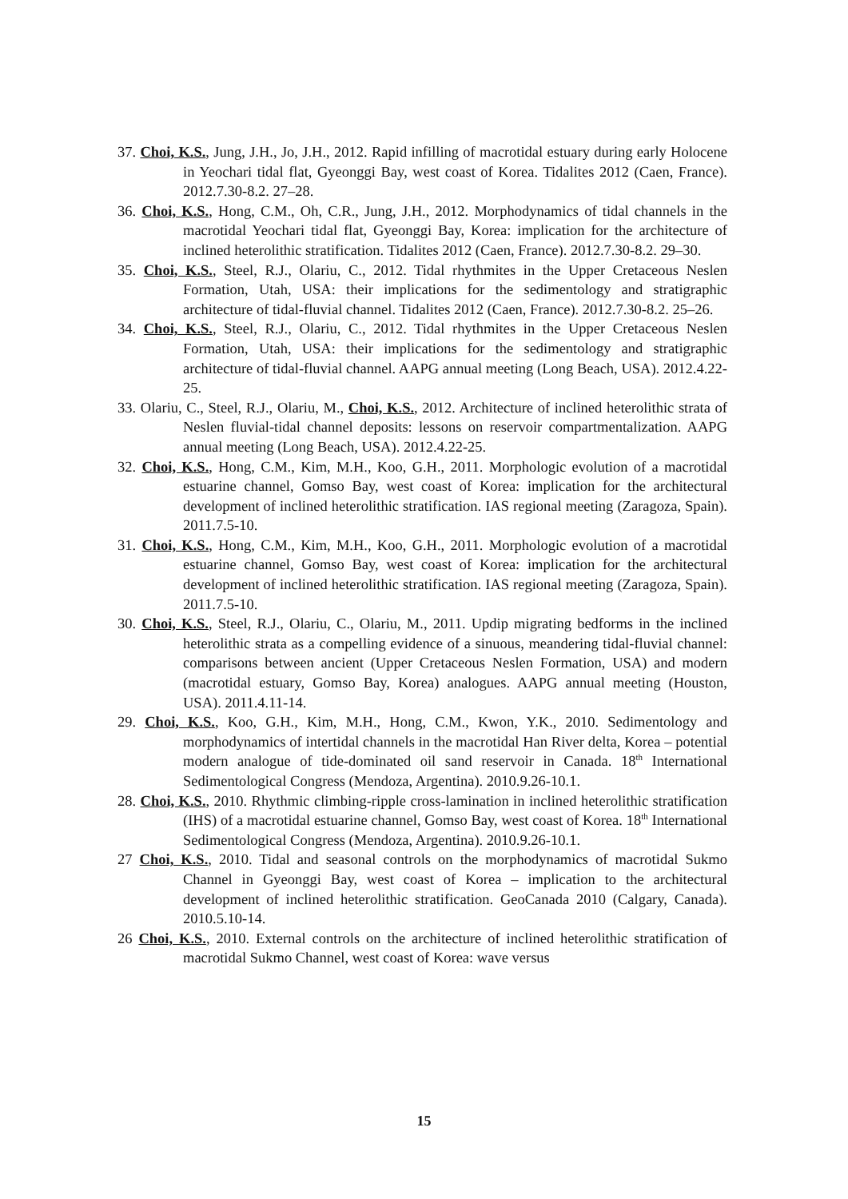37. Choi, K.S., Jung, J.H., Jo, J.H., 2012. Rapid infilling of macrotidal estuary during early Holocene in Yeochari tidal flat, Gyeonggi Bay, west coast of Korea. Tidalites 2012 (Caen, France). 2012.7.30-8.2. 27–28.
36. Choi, K.S., Hong, C.M., Oh, C.R., Jung, J.H., 2012. Morphodynamics of tidal channels in the macrotidal Yeochari tidal flat, Gyeonggi Bay, Korea: implication for the architecture of inclined heterolithic stratification. Tidalites 2012 (Caen, France). 2012.7.30-8.2. 29–30.
35. Choi, K.S., Steel, R.J., Olariu, C., 2012. Tidal rhythmites in the Upper Cretaceous Neslen Formation, Utah, USA: their implications for the sedimentology and stratigraphic architecture of tidal-fluvial channel. Tidalites 2012 (Caen, France). 2012.7.30-8.2. 25–26.
34. Choi, K.S., Steel, R.J., Olariu, C., 2012. Tidal rhythmites in the Upper Cretaceous Neslen Formation, Utah, USA: their implications for the sedimentology and stratigraphic architecture of tidal-fluvial channel. AAPG annual meeting (Long Beach, USA). 2012.4.22-25.
33. Olariu, C., Steel, R.J., Olariu, M., Choi, K.S., 2012. Architecture of inclined heterolithic strata of Neslen fluvial-tidal channel deposits: lessons on reservoir compartmentalization. AAPG annual meeting (Long Beach, USA). 2012.4.22-25.
32. Choi, K.S., Hong, C.M., Kim, M.H., Koo, G.H., 2011. Morphologic evolution of a macrotidal estuarine channel, Gomso Bay, west coast of Korea: implication for the architectural development of inclined heterolithic stratification. IAS regional meeting (Zaragoza, Spain). 2011.7.5-10.
31. Choi, K.S., Hong, C.M., Kim, M.H., Koo, G.H., 2011. Morphologic evolution of a macrotidal estuarine channel, Gomso Bay, west coast of Korea: implication for the architectural development of inclined heterolithic stratification. IAS regional meeting (Zaragoza, Spain). 2011.7.5-10.
30. Choi, K.S., Steel, R.J., Olariu, C., Olariu, M., 2011. Updip migrating bedforms in the inclined heterolithic strata as a compelling evidence of a sinuous, meandering tidal-fluvial channel: comparisons between ancient (Upper Cretaceous Neslen Formation, USA) and modern (macrotidal estuary, Gomso Bay, Korea) analogues. AAPG annual meeting (Houston, USA). 2011.4.11-14.
29. Choi, K.S., Koo, G.H., Kim, M.H., Hong, C.M., Kwon, Y.K., 2010. Sedimentology and morphodynamics of intertidal channels in the macrotidal Han River delta, Korea – potential modern analogue of tide-dominated oil sand reservoir in Canada. 18<sup>th</sup> International Sedimentological Congress (Mendoza, Argentina). 2010.9.26-10.1.
28. Choi, K.S., 2010. Rhythmic climbing-ripple cross-lamination in inclined heterolithic stratification (IHS) of a macrotidal estuarine channel, Gomso Bay, west coast of Korea. 18<sup>th</sup> International Sedimentological Congress (Mendoza, Argentina). 2010.9.26-10.1.
27 Choi, K.S., 2010. Tidal and seasonal controls on the morphodynamics of macrotidal Sukmo Channel in Gyeonggi Bay, west coast of Korea – implication to the architectural development of inclined heterolithic stratification. GeoCanada 2010 (Calgary, Canada). 2010.5.10-14.
26 Choi, K.S., 2010. External controls on the architecture of inclined heterolithic stratification of macrotidal Sukmo Channel, west coast of Korea: wave versus
15